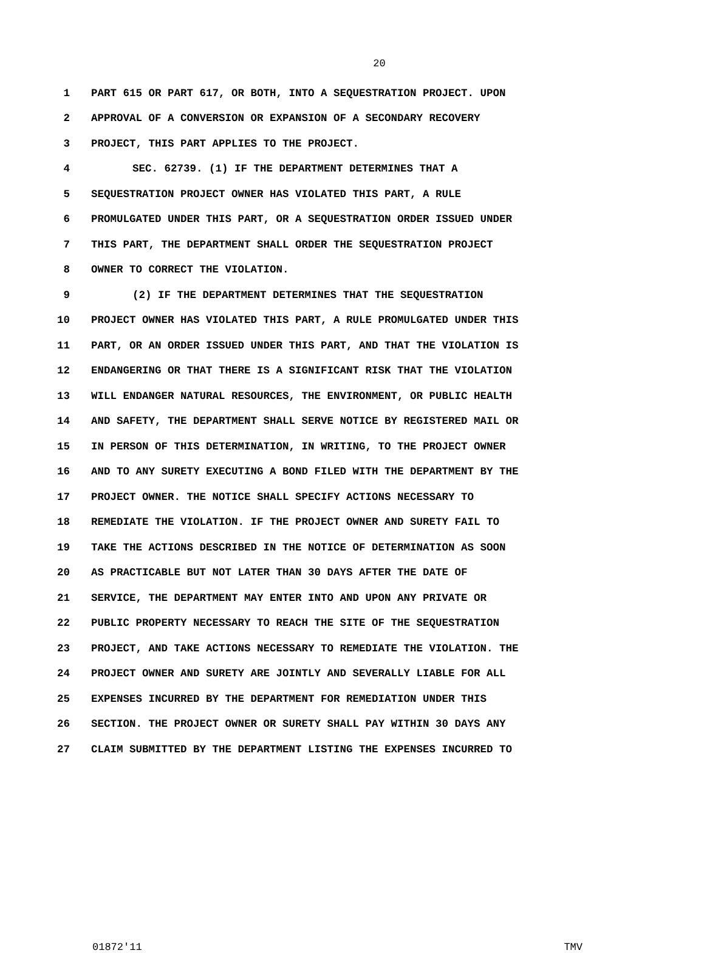20
1 PART 615 OR PART 617, OR BOTH, INTO A SEQUESTRATION PROJECT. UPON
2 APPROVAL OF A CONVERSION OR EXPANSION OF A SECONDARY RECOVERY
3 PROJECT, THIS PART APPLIES TO THE PROJECT.
4 SEC. 62739. (1) IF THE DEPARTMENT DETERMINES THAT A
5 SEQUESTRATION PROJECT OWNER HAS VIOLATED THIS PART, A RULE
6 PROMULGATED UNDER THIS PART, OR A SEQUESTRATION ORDER ISSUED UNDER
7 THIS PART, THE DEPARTMENT SHALL ORDER THE SEQUESTRATION PROJECT
8 OWNER TO CORRECT THE VIOLATION.
9 (2) IF THE DEPARTMENT DETERMINES THAT THE SEQUESTRATION
10 PROJECT OWNER HAS VIOLATED THIS PART, A RULE PROMULGATED UNDER THIS
11 PART, OR AN ORDER ISSUED UNDER THIS PART, AND THAT THE VIOLATION IS
12 ENDANGERING OR THAT THERE IS A SIGNIFICANT RISK THAT THE VIOLATION
13 WILL ENDANGER NATURAL RESOURCES, THE ENVIRONMENT, OR PUBLIC HEALTH
14 AND SAFETY, THE DEPARTMENT SHALL SERVE NOTICE BY REGISTERED MAIL OR
15 IN PERSON OF THIS DETERMINATION, IN WRITING, TO THE PROJECT OWNER
16 AND TO ANY SURETY EXECUTING A BOND FILED WITH THE DEPARTMENT BY THE
17 PROJECT OWNER. THE NOTICE SHALL SPECIFY ACTIONS NECESSARY TO
18 REMEDIATE THE VIOLATION. IF THE PROJECT OWNER AND SURETY FAIL TO
19 TAKE THE ACTIONS DESCRIBED IN THE NOTICE OF DETERMINATION AS SOON
20 AS PRACTICABLE BUT NOT LATER THAN 30 DAYS AFTER THE DATE OF
21 SERVICE, THE DEPARTMENT MAY ENTER INTO AND UPON ANY PRIVATE OR
22 PUBLIC PROPERTY NECESSARY TO REACH THE SITE OF THE SEQUESTRATION
23 PROJECT, AND TAKE ACTIONS NECESSARY TO REMEDIATE THE VIOLATION. THE
24 PROJECT OWNER AND SURETY ARE JOINTLY AND SEVERALLY LIABLE FOR ALL
25 EXPENSES INCURRED BY THE DEPARTMENT FOR REMEDIATION UNDER THIS
26 SECTION. THE PROJECT OWNER OR SURETY SHALL PAY WITHIN 30 DAYS ANY
27 CLAIM SUBMITTED BY THE DEPARTMENT LISTING THE EXPENSES INCURRED TO
01872'11 TMV